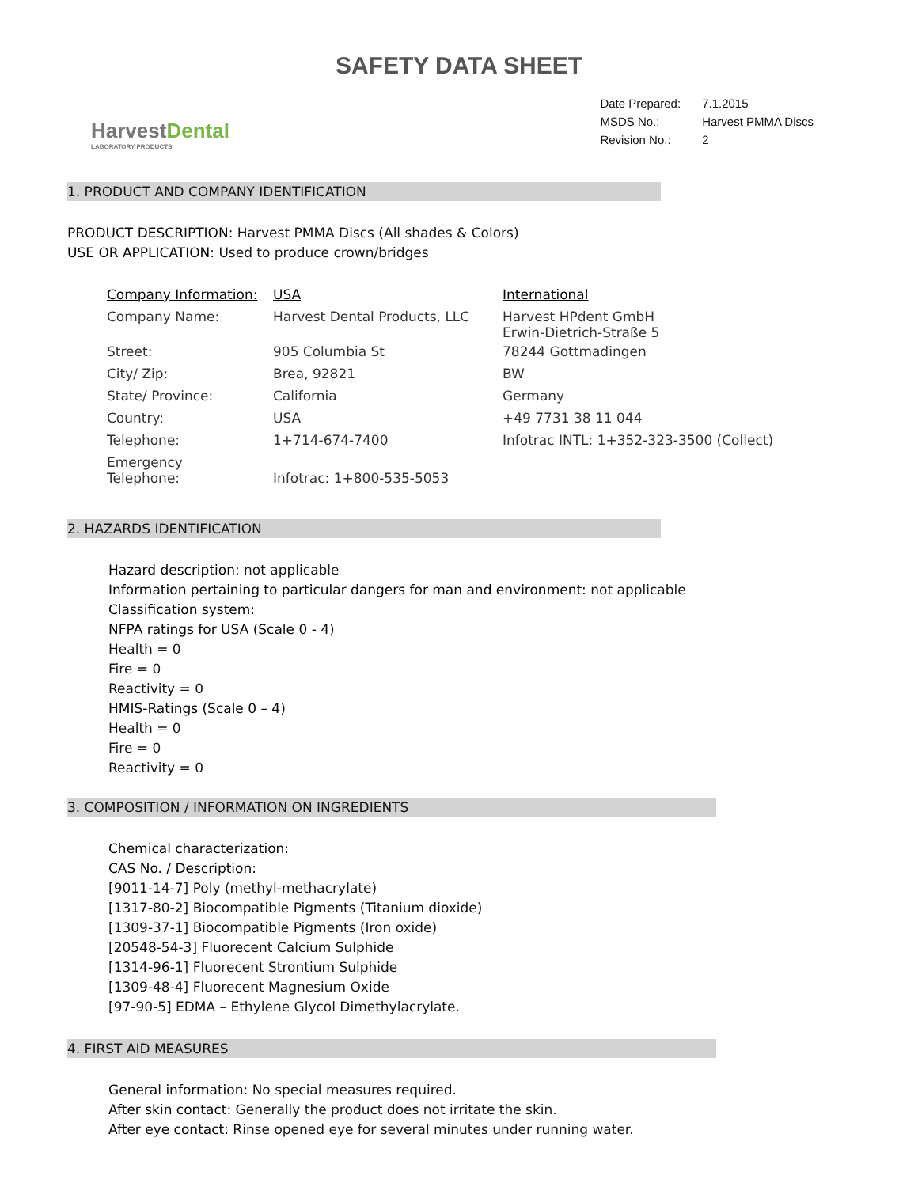SAFETY DATA SHEET
HarvestDental
LABORATORY PRODUCTS
| Date Prepared: | 7.1.2015 |
| MSDS No.: | Harvest PMMA Discs |
| Revision No.: | 2 |
1. PRODUCT AND COMPANY IDENTIFICATION
PRODUCT DESCRIPTION: Harvest PMMA Discs (All shades & Colors)
USE OR APPLICATION: Used to produce crown/bridges
| Company Information: | USA | International |
| Company Name: | Harvest Dental Products, LLC | Harvest HPdent GmbH Erwin-Dietrich-Straße 5 |
| Street: | 905 Columbia St | 78244 Gottmadingen |
| City/ Zip: | Brea, 92821 | BW |
| State/ Province: | California | Germany |
| Country: | USA | +49 7731 38 11 044 |
| Telephone: | 1+714-674-7400 | Infotrac INTL: 1+352-323-3500 (Collect) |
| Emergency Telephone: | Infotrac: 1+800-535-5053 | |
2. HAZARDS IDENTIFICATION
Hazard description: not applicable
Information pertaining to particular dangers for man and environment: not applicable
Classification system:
NFPA ratings for USA (Scale 0 - 4)
Health = 0
Fire = 0
Reactivity = 0
HMIS-Ratings (Scale 0 – 4)
Health = 0
Fire = 0
Reactivity = 0
3. COMPOSITION / INFORMATION ON INGREDIENTS
Chemical characterization:
CAS No. / Description:
[9011-14-7] Poly (methyl-methacrylate)
[1317-80-2] Biocompatible Pigments (Titanium dioxide)
[1309-37-1] Biocompatible Pigments (Iron oxide)
[20548-54-3] Fluorecent Calcium Sulphide
[1314-96-1] Fluorecent Strontium Sulphide
[1309-48-4] Fluorecent Magnesium Oxide
[97-90-5] EDMA – Ethylene Glycol Dimethylacrylate.
4. FIRST AID MEASURES
General information: No special measures required.
After skin contact: Generally the product does not irritate the skin.
After eye contact: Rinse opened eye for several minutes under running water.